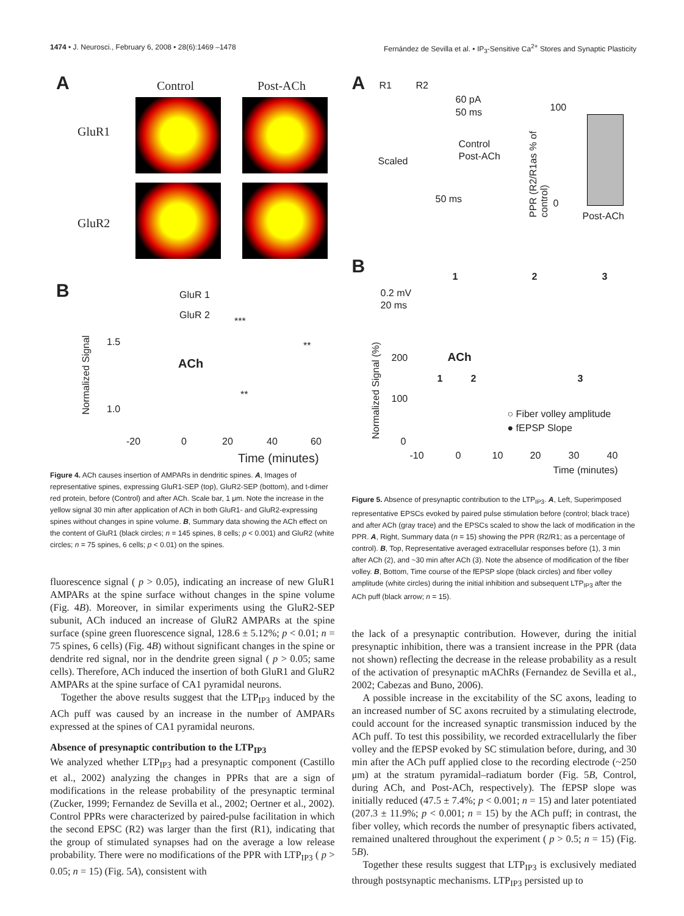1474 • J. Neurosci., February 6, 2008 • 28(6):1469 –1478 Fernández de Sevilla et al. • IP<sub>3</sub>-Sensitive Ca<sup>2+</sup> Stores and Synaptic Plasticity
A Control Post-ACh
GluR1
GluR2
B GluR 1
GluR 2
***
ACh
**
**
Normalized Signal
1.5
1.0
-20 0 20 40 60
Time (minutes)
Figure 4. ACh causes insertion of AMPARs in dendritic spines. A, Images of representative spines, expressing GluR1-SEP (top), GluR2-SEP (bottom), and t-dimer red protein, before (Control) and after ACh. Scale bar, 1 μm. Note the increase in the yellow signal 30 min after application of ACh in both GluR1- and GluR2-expressing spines without changes in spine volume. B, Summary data showing the ACh effect on the content of GluR1 (black circles; n = 145 spines, 8 cells; p < 0.001) and GluR2 (white circles; n = 75 spines, 6 cells; p < 0.01) on the spines.
fluorescence signal ( p > 0.05), indicating an increase of new GluR1 AMPARs at the spine surface without changes in the spine volume (Fig. 4B). Moreover, in similar experiments using the GluR2-SEP subunit, ACh induced an increase of GluR2 AMPARs at the spine surface (spine green fluorescence signal, 128.6 ± 5.12%; p < 0.01; n = 75 spines, 6 cells) (Fig. 4B) without significant changes in the spine or dendrite red signal, nor in the dendrite green signal ( p > 0.05; same cells). Therefore, ACh induced the insertion of both GluR1 and GluR2 AMPARs at the spine surface of CA1 pyramidal neurons.
Together the above results suggest that the LTP<sub>IP3</sub> induced by the ACh puff was caused by an increase in the number of AMPARs expressed at the spines of CA1 pyramidal neurons.
Absence of presynaptic contribution to the LTP<sub>IP3</sub>
We analyzed whether LTP<sub>IP3</sub> had a presynaptic component (Castillo et al., 2002) analyzing the changes in PPRs that are a sign of modifications in the release probability of the presynaptic terminal (Zucker, 1999; Fernandez de Sevilla et al., 2002; Oertner et al., 2002). Control PPRs were characterized by paired-pulse facilitation in which the second EPSC (R2) was larger than the first (R1), indicating that the group of stimulated synapses had on the average a low release probability. There were no modifications of the PPR with LTP<sub>IP3</sub> ( p > 0.05; n = 15) (Fig. 5A), consistent with
A R1 R2
60 pA
50 ms
Control
Post-ACh Scaled
50 ms
100
0
Post-ACh
PPR (R2/R1as % of control)
B
0.2 mV
20 ms
1 2 3
ACh
1 2 3
200
100
0 Normalized Signal (%)
○ Fiber volley amplitude
● fEPSP Slope
-10 0 10 20 30 40
Time (minutes)
Figure 5. Absence of presynaptic contribution to the LTP<sub>IP3</sub>. A, Left, Superimposed representative EPSCs evoked by paired pulse stimulation before (control; black trace) and after ACh (gray trace) and the EPSCs scaled to show the lack of modification in the PPR. A, Right, Summary data (n = 15) showing the PPR (R2/R1; as a percentage of control). B, Top, Representative averaged extracellular responses before (1), 3 min after ACh (2), and ~30 min after ACh (3). Note the absence of modification of the fiber volley. B, Bottom, Time course of the fEPSP slope (black circles) and fiber volley amplitude (white circles) during the initial inhibition and subsequent LTP<sub>IP3</sub> after the ACh puff (black arrow; n = 15).
the lack of a presynaptic contribution. However, during the initial presynaptic inhibition, there was a transient increase in the PPR (data not shown) reflecting the decrease in the release probability as a result of the activation of presynaptic mAChRs (Fernandez de Sevilla et al., 2002; Cabezas and Buno, 2006).
A possible increase in the excitability of the SC axons, leading to an increased number of SC axons recruited by a stimulating electrode, could account for the increased synaptic transmission induced by the ACh puff. To test this possibility, we recorded extracellularly the fiber volley and the fEPSP evoked by SC stimulation before, during, and 30 min after the ACh puff applied close to the recording electrode (~250 μm) at the stratum pyramidal–radiatum border (Fig. 5B, Control, during ACh, and Post-ACh, respectively). The fEPSP slope was initially reduced (47.5 ± 7.4%; p < 0.001; n = 15) and later potentiated (207.3 ± 11.9%; p < 0.001; n = 15) by the ACh puff; in contrast, the fiber volley, which records the number of presynaptic fibers activated, remained unaltered throughout the experiment ( p > 0.5; n = 15) (Fig. 5B).
Together these results suggest that LTP<sub>IP3</sub> is exclusively mediated through postsynaptic mechanisms. LTP<sub>IP3</sub> persisted up to